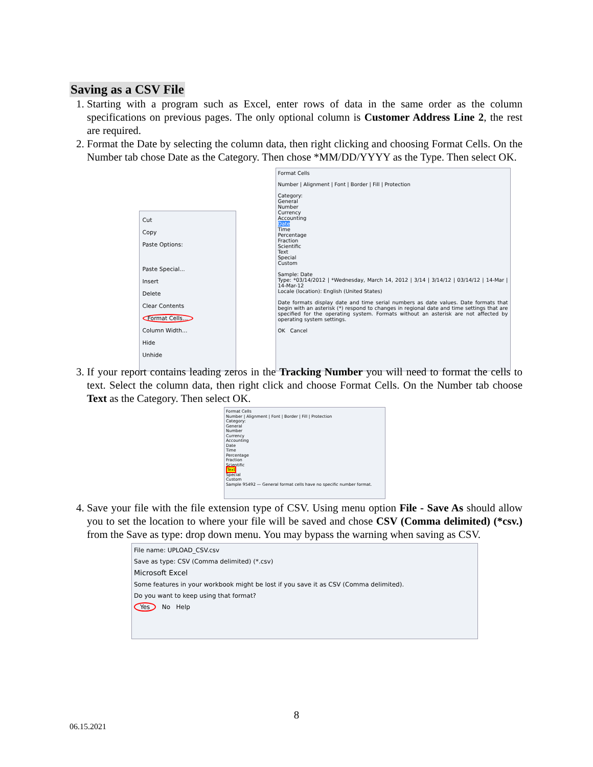Saving as a CSV File
1. Starting with a program such as Excel, enter rows of data in the same order as the column specifications on previous pages. The only optional column is Customer Address Line 2, the rest are required.
2. Format the Date by selecting the column data, then right clicking and choosing Format Cells. On the Number tab chose Date as the Category. Then chose *MM/DD/YYYY as the Type. Then select OK.
Cut
Copy
Paste Options:
Paste Special...
Insert
Delete
Clear Contents
Format Cells...
Column Width...
Hide
Unhide
Format Cells
Number | Alignment | Font | Border | Fill | Protection
Category:
General
Number
Currency
Accounting
Date
Time
Percentage
Fraction
Scientific
Text
Special
Custom
Sample: Date
Type: *03/14/2012 | *Wednesday, March 14, 2012 | 3/14 | 3/14/12 | 03/14/12 | 14-Mar | 14-Mar-12
Locale (location): English (United States)
Date formats display date and time serial numbers as date values. Date formats that begin with an asterisk (*) respond to changes in regional date and time settings that are specified for the operating system. Formats without an asterisk are not affected by operating system settings.
OK Cancel
3. If your report contains leading zeros in the Tracking Number you will need to format the cells to text. Select the column data, then right click and choose Format Cells. On the Number tab choose Text as the Category. Then select OK.
Format Cells
Number | Alignment | Font | Border | Fill | Protection
Category:
General
Number
Currency
Accounting
Date
Time
Percentage
Fraction
Scientific
Text
Special
Custom
Sample 95492 — General format cells have no specific number format.
4. Save your file with the file extension type of CSV. Using menu option File - Save As should allow you to set the location to where your file will be saved and chose CSV (Comma delimited) (*csv.) from the Save as type: drop down menu. You may bypass the warning when saving as CSV.
File name: UPLOAD_CSV.csv
Save as type: CSV (Comma delimited) (*.csv)
Microsoft Excel
Some features in your workbook might be lost if you save it as CSV (Comma delimited).
Do you want to keep using that format?
Yes No Help
8
06.15.2021